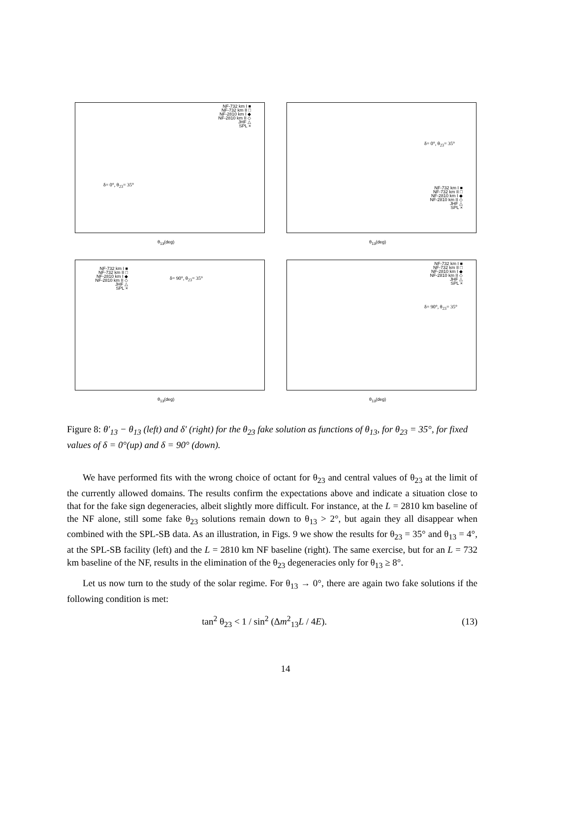NF-732 km I ■
NF-732 km II □
NF-2810 km I ◆
NF-2810 km II ◇
JHF △
SPL ×
δ= 0°, θ<sub>23</sub>= 35°
θ<sub>13</sub>(deg)
δ= 0°, θ<sub>23</sub>= 35°
NF-732 km I ■
NF-732 km II □
NF-2810 km I ◆
NF-2810 km II ◇
JHF △
SPL ×
θ<sub>13</sub>(deg)
NF-732 km I ■
NF-732 km II □
NF-2810 km I ◆
NF-2810 km II ◇
JHF △
SPL ×
δ= 90°, θ<sub>23</sub>= 35°
θ<sub>13</sub>(deg)
NF-732 km I ■
NF-732 km II □
NF-2810 km I ◆
NF-2810 km II ◇
JHF △
SPL ×
δ= 90°, θ<sub>23</sub>= 35°
θ<sub>13</sub>(deg)
Figure 8: θ′<sub>13</sub> − θ<sub>13</sub> (left) and δ′ (right) for the θ<sub>23</sub> fake solution as functions of θ<sub>13</sub>, for θ<sub>23</sub> = 35°, for fixed values of δ = 0°(up) and δ = 90° (down).
We have performed fits with the wrong choice of octant for θ<sub>23</sub> and central values of θ<sub>23</sub> at the limit of the currently allowed domains. The results confirm the expectations above and indicate a situation close to that for the fake sign degeneracies, albeit slightly more difficult. For instance, at the L = 2810 km baseline of the NF alone, still some fake θ<sub>23</sub> solutions remain down to θ<sub>13</sub> > 2°, but again they all disappear when combined with the SPL-SB data. As an illustration, in Figs. 9 we show the results for θ<sub>23</sub> = 35° and θ<sub>13</sub> = 4°, at the SPL-SB facility (left) and the L = 2810 km NF baseline (right). The same exercise, but for an L = 732 km baseline of the NF, results in the elimination of the θ<sub>23</sub> degeneracies only for θ<sub>13</sub> ≥ 8°.
Let us now turn to the study of the solar regime. For θ<sub>13</sub> → 0°, there are again two fake solutions if the following condition is met:
tan<sup>2</sup> θ<sub>23</sub> < 1 / sin<sup>2</sup> (Δm<sup>2</sup><sub>13</sub>L / 4E).
(13)
14